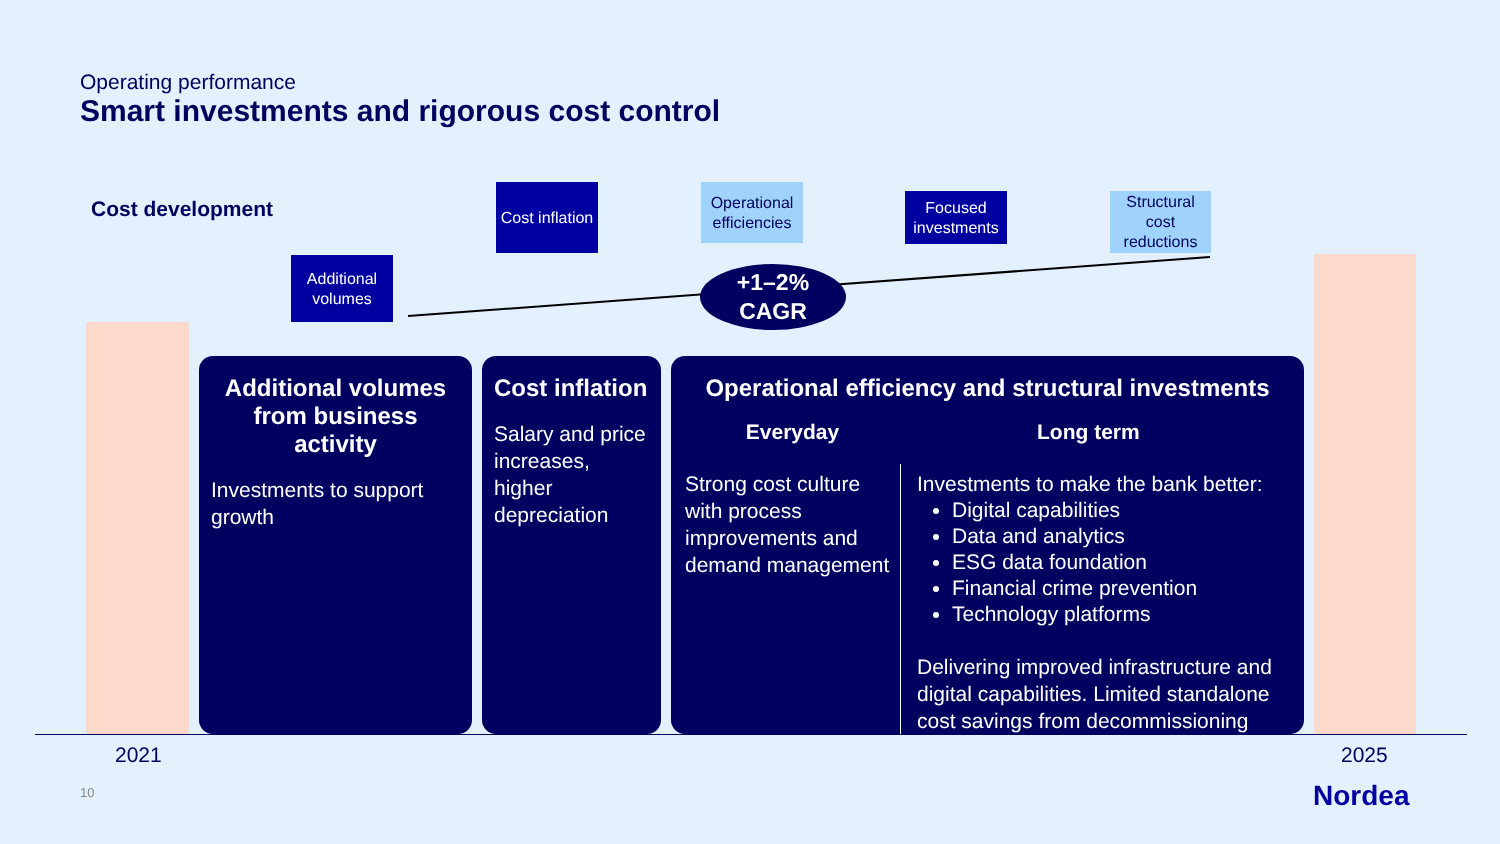Operating performance
Smart investments and rigorous cost control
Cost development
Additional volumes
Cost inflation
Operational efficiencies
Focused investments
Structural cost reductions
+1–2%
CAGR
Additional volumes from business activity
Investments to support growth
Cost inflation
Salary and price increases, higher depreciation
Operational efficiency and structural investments
Everyday
Strong cost culture with process improvements and demand management
Long term
Investments to make the bank better:
Digital capabilities
Data and analytics
ESG data foundation
Financial crime prevention
Technology platforms
Delivering improved infrastructure and digital capabilities. Limited standalone cost savings from decommissioning
2021 2025
10 Nordea